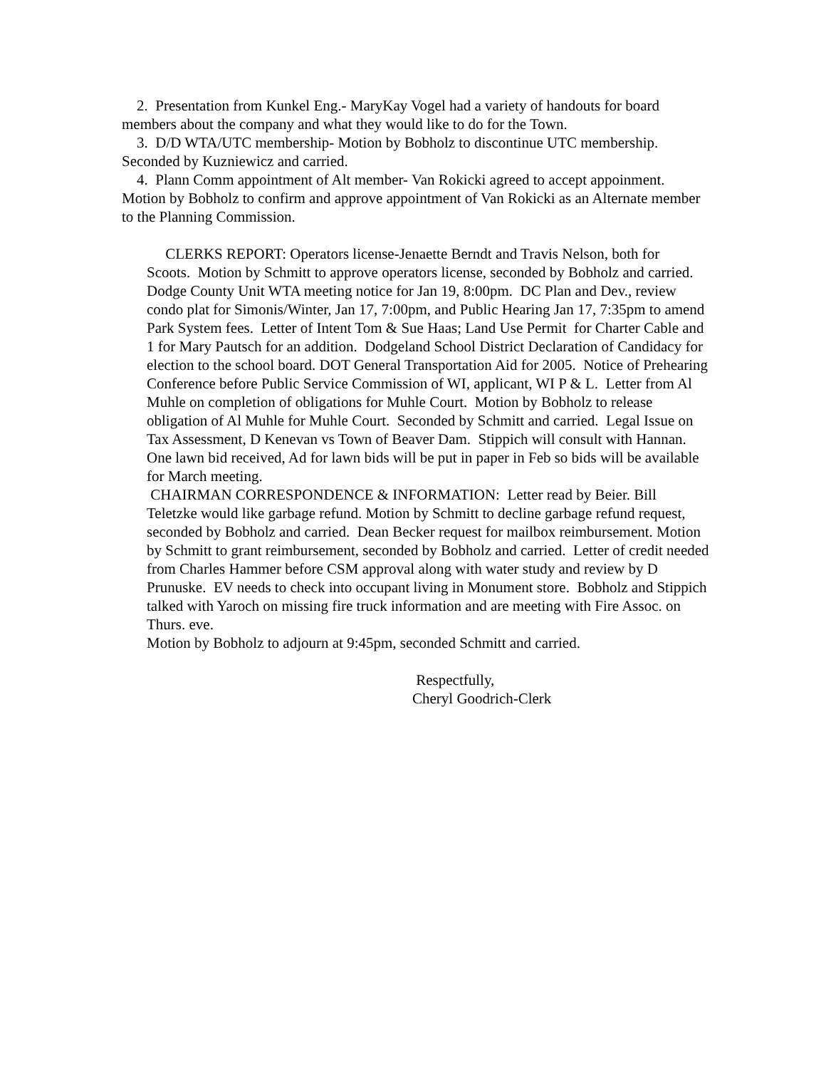2. Presentation from Kunkel Eng.- MaryKay Vogel had a variety of handouts for board members about the company and what they would like to do for the Town.
3. D/D WTA/UTC membership- Motion by Bobholz to discontinue UTC membership. Seconded by Kuzniewicz and carried.
4. Plann Comm appointment of Alt member- Van Rokicki agreed to accept appoinment. Motion by Bobholz to confirm and approve appointment of Van Rokicki as an Alternate member to the Planning Commission.
CLERKS REPORT: Operators license-Jenaette Berndt and Travis Nelson, both for Scoots. Motion by Schmitt to approve operators license, seconded by Bobholz and carried. Dodge County Unit WTA meeting notice for Jan 19, 8:00pm. DC Plan and Dev., review condo plat for Simonis/Winter, Jan 17, 7:00pm, and Public Hearing Jan 17, 7:35pm to amend Park System fees. Letter of Intent Tom & Sue Haas; Land Use Permit for Charter Cable and 1 for Mary Pautsch for an addition. Dodgeland School District Declaration of Candidacy for election to the school board. DOT General Transportation Aid for 2005. Notice of Prehearing Conference before Public Service Commission of WI, applicant, WI P & L. Letter from Al Muhle on completion of obligations for Muhle Court. Motion by Bobholz to release obligation of Al Muhle for Muhle Court. Seconded by Schmitt and carried. Legal Issue on Tax Assessment, D Kenevan vs Town of Beaver Dam. Stippich will consult with Hannan. One lawn bid received, Ad for lawn bids will be put in paper in Feb so bids will be available for March meeting.
CHAIRMAN CORRESPONDENCE & INFORMATION: Letter read by Beier. Bill Teletzke would like garbage refund. Motion by Schmitt to decline garbage refund request, seconded by Bobholz and carried. Dean Becker request for mailbox reimbursement. Motion by Schmitt to grant reimbursement, seconded by Bobholz and carried. Letter of credit needed from Charles Hammer before CSM approval along with water study and review by D Prunuske. EV needs to check into occupant living in Monument store. Bobholz and Stippich talked with Yaroch on missing fire truck information and are meeting with Fire Assoc. on Thurs. eve.
Motion by Bobholz to adjourn at 9:45pm, seconded Schmitt and carried.
Respectfully,
Cheryl Goodrich-Clerk